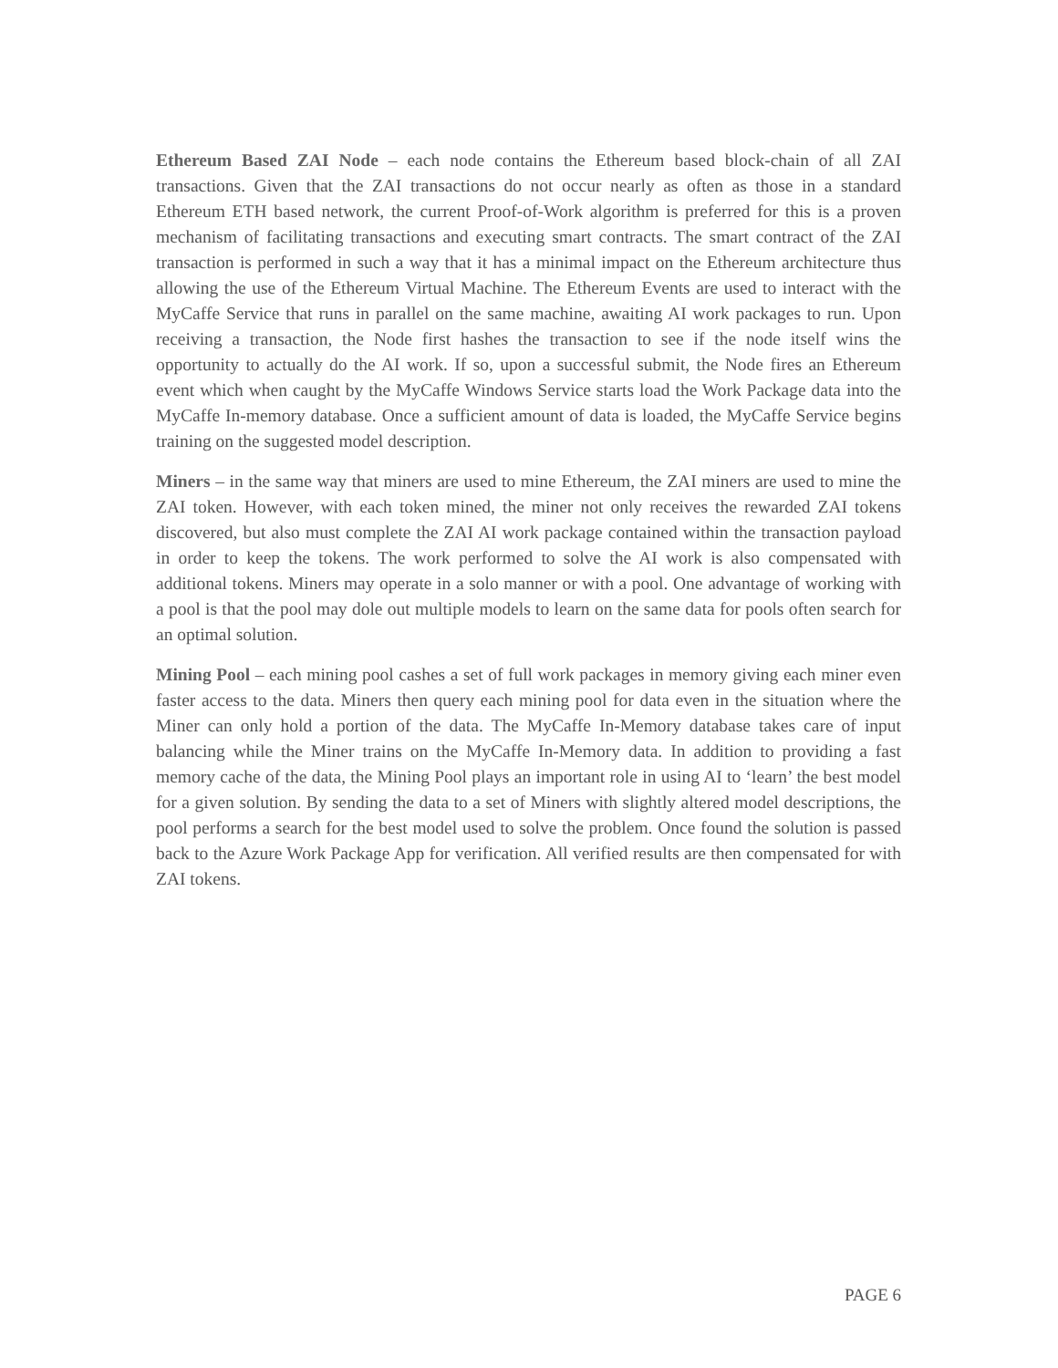Ethereum Based ZAI Node – each node contains the Ethereum based block-chain of all ZAI transactions. Given that the ZAI transactions do not occur nearly as often as those in a standard Ethereum ETH based network, the current Proof-of-Work algorithm is preferred for this is a proven mechanism of facilitating transactions and executing smart contracts. The smart contract of the ZAI transaction is performed in such a way that it has a minimal impact on the Ethereum architecture thus allowing the use of the Ethereum Virtual Machine. The Ethereum Events are used to interact with the MyCaffe Service that runs in parallel on the same machine, awaiting AI work packages to run. Upon receiving a transaction, the Node first hashes the transaction to see if the node itself wins the opportunity to actually do the AI work. If so, upon a successful submit, the Node fires an Ethereum event which when caught by the MyCaffe Windows Service starts load the Work Package data into the MyCaffe In-memory database. Once a sufficient amount of data is loaded, the MyCaffe Service begins training on the suggested model description.
Miners – in the same way that miners are used to mine Ethereum, the ZAI miners are used to mine the ZAI token. However, with each token mined, the miner not only receives the rewarded ZAI tokens discovered, but also must complete the ZAI AI work package contained within the transaction payload in order to keep the tokens. The work performed to solve the AI work is also compensated with additional tokens. Miners may operate in a solo manner or with a pool. One advantage of working with a pool is that the pool may dole out multiple models to learn on the same data for pools often search for an optimal solution.
Mining Pool – each mining pool cashes a set of full work packages in memory giving each miner even faster access to the data. Miners then query each mining pool for data even in the situation where the Miner can only hold a portion of the data. The MyCaffe In-Memory database takes care of input balancing while the Miner trains on the MyCaffe In-Memory data. In addition to providing a fast memory cache of the data, the Mining Pool plays an important role in using AI to ‘learn’ the best model for a given solution. By sending the data to a set of Miners with slightly altered model descriptions, the pool performs a search for the best model used to solve the problem. Once found the solution is passed back to the Azure Work Package App for verification. All verified results are then compensated for with ZAI tokens.
PAGE 6